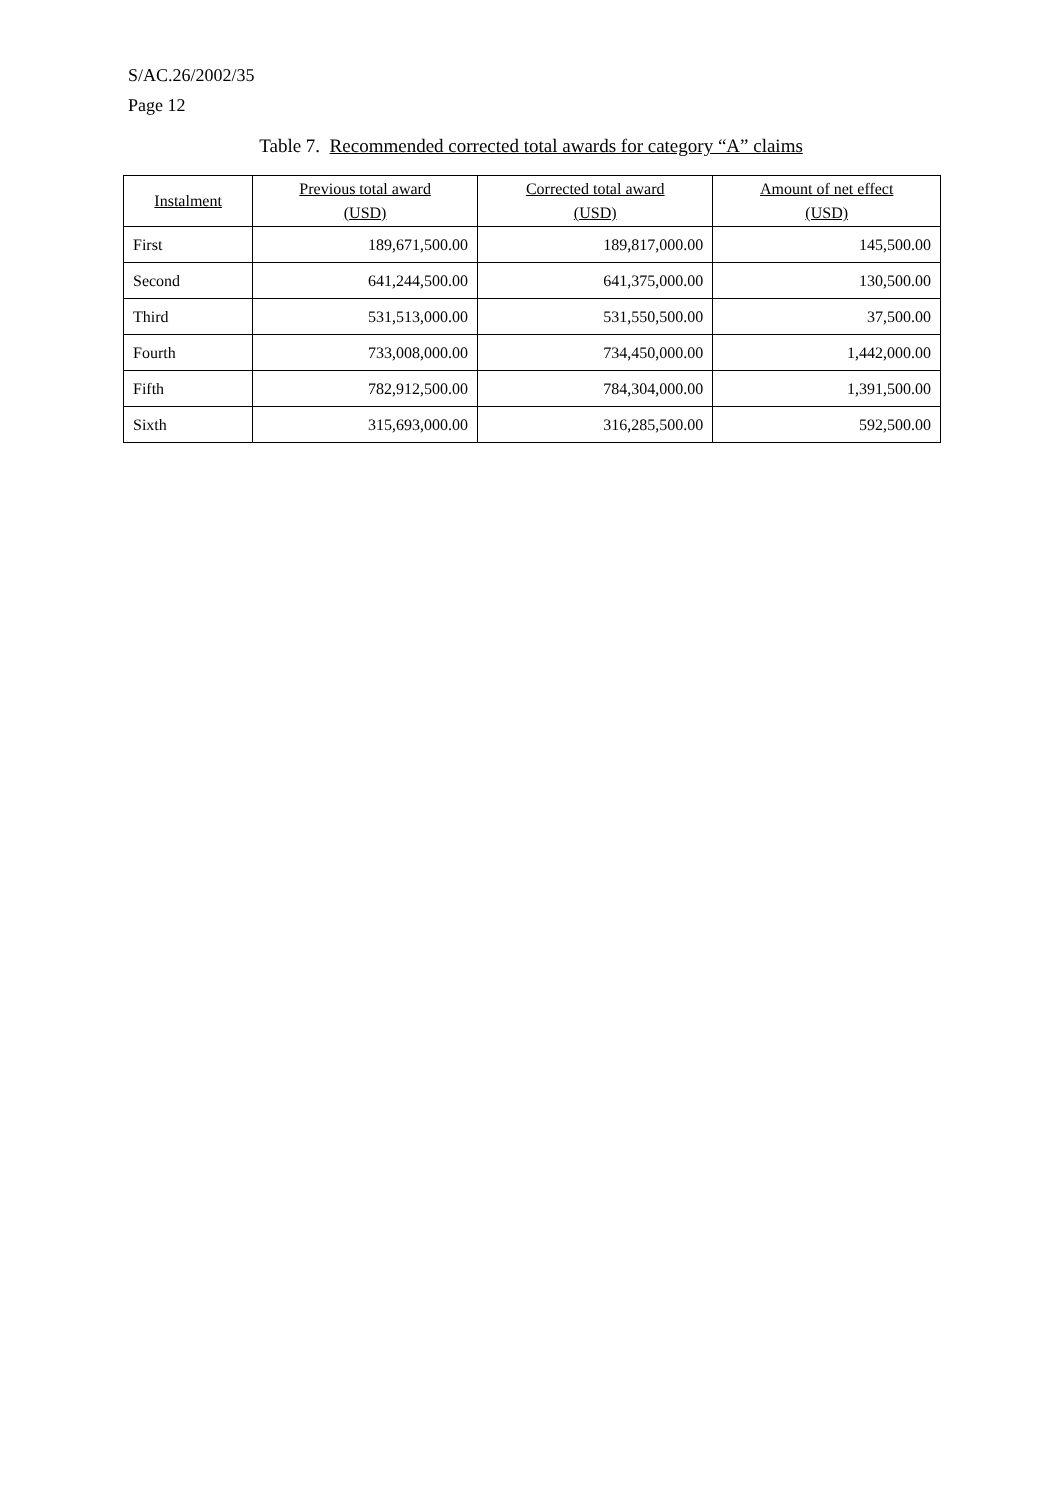S/AC.26/2002/35
Page 12
Table 7. Recommended corrected total awards for category “A” claims
| Instalment | Previous total award (USD) | Corrected total award (USD) | Amount of net effect (USD) |
| --- | --- | --- | --- |
| First | 189,671,500.00 | 189,817,000.00 | 145,500.00 |
| Second | 641,244,500.00 | 641,375,000.00 | 130,500.00 |
| Third | 531,513,000.00 | 531,550,500.00 | 37,500.00 |
| Fourth | 733,008,000.00 | 734,450,000.00 | 1,442,000.00 |
| Fifth | 782,912,500.00 | 784,304,000.00 | 1,391,500.00 |
| Sixth | 315,693,000.00 | 316,285,500.00 | 592,500.00 |